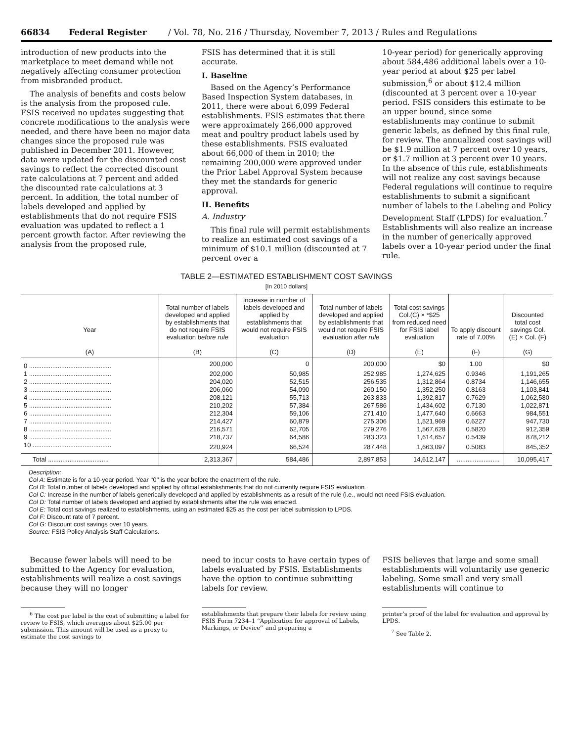66834 Federal Register / Vol. 78, No. 216 / Thursday, November 7, 2013 / Rules and Regulations
introduction of new products into the marketplace to meet demand while not negatively affecting consumer protection from misbranded product.
The analysis of benefits and costs below is the analysis from the proposed rule. FSIS received no updates suggesting that concrete modifications to the analysis were needed, and there have been no major data changes since the proposed rule was published in December 2011. However, data were updated for the discounted cost savings to reflect the corrected discount rate calculations at 7 percent and added the discounted rate calculations at 3 percent. In addition, the total number of labels developed and applied by establishments that do not require FSIS evaluation was updated to reflect a 1 percent growth factor. After reviewing the analysis from the proposed rule,
FSIS has determined that it is still accurate.
I. Baseline
Based on the Agency’s Performance Based Inspection System databases, in 2011, there were about 6,099 Federal establishments. FSIS estimates that there were approximately 266,000 approved meat and poultry product labels used by these establishments. FSIS evaluated about 66,000 of them in 2010; the remaining 200,000 were approved under the Prior Label Approval System because they met the standards for generic approval.
II. Benefits
A. Industry
This final rule will permit establishments to realize an estimated cost savings of a minimum of $10.1 million (discounted at 7 percent over a
10-year period) for generically approving about 584,486 additional labels over a 10-year period at about $25 per label submission,<sup>6</sup> or about $12.4 million (discounted at 3 percent over a 10-year period. FSIS considers this estimate to be an upper bound, since some establishments may continue to submit generic labels, as defined by this final rule, for review. The annualized cost savings will be $1.9 million at 7 percent over 10 years, or $1.7 million at 3 percent over 10 years. In the absence of this rule, establishments will not realize any cost savings because Federal regulations will continue to require establishments to submit a significant number of labels to the Labeling and Policy Development Staff (LPDS) for evaluation.<sup>7</sup> Establishments will also realize an increase in the number of generically approved labels over a 10-year period under the final rule.
TABLE 2—ESTIMATED ESTABLISHMENT COST SAVINGS
[In 2010 dollars]
| Year (A) | Total number of labels developed and applied by establishments that do not require FSIS evaluation before rule (B) | Increase in number of labels developed and applied by establishments that would not require FSIS evaluation (C) | Total number of labels developed and applied by establishments that would not require FSIS evaluation after rule (D) | Total cost savings Col.(C) × *$25 from reduced need for FSIS label evaluation (E) | To apply discount rate of 7.00% (F) | Discounted total cost savings Col. (E) × Col. (F) (G) |
| --- | --- | --- | --- | --- | --- | --- |
| 0 .............................................. | 200,000 | 0 | 200,000 | $0 | 1.00 | $0 |
| 1 .............................................. | 202,000 | 50,985 | 252,985 | 1,274,625 | 0.9346 | 1,191,265 |
| 2 .............................................. | 204,020 | 52,515 | 256,535 | 1,312,864 | 0.8734 | 1,146,655 |
| 3 .............................................. | 206,060 | 54,090 | 260,150 | 1,352,250 | 0.8163 | 1,103,841 |
| 4 .............................................. | 208,121 | 55,713 | 263,833 | 1,392,817 | 0.7629 | 1,062,580 |
| 5 .............................................. | 210,202 | 57,384 | 267,586 | 1,434,602 | 0.7130 | 1,022,871 |
| 6 .............................................. | 212,304 | 59,106 | 271,410 | 1,477,640 | 0.6663 | 984,551 |
| 7 .............................................. | 214,427 | 60,879 | 275,306 | 1,521,969 | 0.6227 | 947,730 |
| 8 .............................................. | 216,571 | 62,705 | 279,276 | 1,567,628 | 0.5820 | 912,359 |
| 9 .............................................. | 218,737 | 64,586 | 283,323 | 1,614,657 | 0.5439 | 878,212 |
| 10 ............................................ | 220,924 | 66,524 | 287,448 | 1,663,097 | 0.5083 | 845,352 |
| Total .................................. | 2,313,367 | 584,486 | 2,897,853 | 14,612,147 | ........................ | 10,095,417 |
Description:
Col A: Estimate is for a 10-year period. Year ‘‘0’’ is the year before the enactment of the rule.
Col B: Total number of labels developed and applied by official establishments that do not currently require FSIS evaluation.
Col C: Increase in the number of labels generically developed and applied by establishments as a result of the rule (i.e., would not need FSIS evaluation.
Col D: Total number of labels developed and applied by establishments after the rule was enacted.
Col E: Total cost savings realized to establishments, using an estimated $25 as the cost per label submission to LPDS.
Col F: Discount rate of 7 percent.
Col G: Discount cost savings over 10 years.
Source: FSIS Policy Analysis Staff Calculations.
Because fewer labels will need to be submitted to the Agency for evaluation, establishments will realize a cost savings because they will no longer
need to incur costs to have certain types of labels evaluated by FSIS. Establishments have the option to continue submitting labels for review.
FSIS believes that large and some small establishments will voluntarily use generic labeling. Some small and very small establishments will continue to
<sup>6</sup> The cost per label is the cost of submitting a label for review to FSIS, which averages about $25.00 per submission. This amount will be used as a proxy to estimate the cost savings to
establishments that prepare their labels for review using FSIS Form 7234–1 ‘‘Application for approval of Labels, Markings, or Device’’ and preparing a
printer’s proof of the label for evaluation and approval by LPDS.
<sup>7</sup> See Table 2.